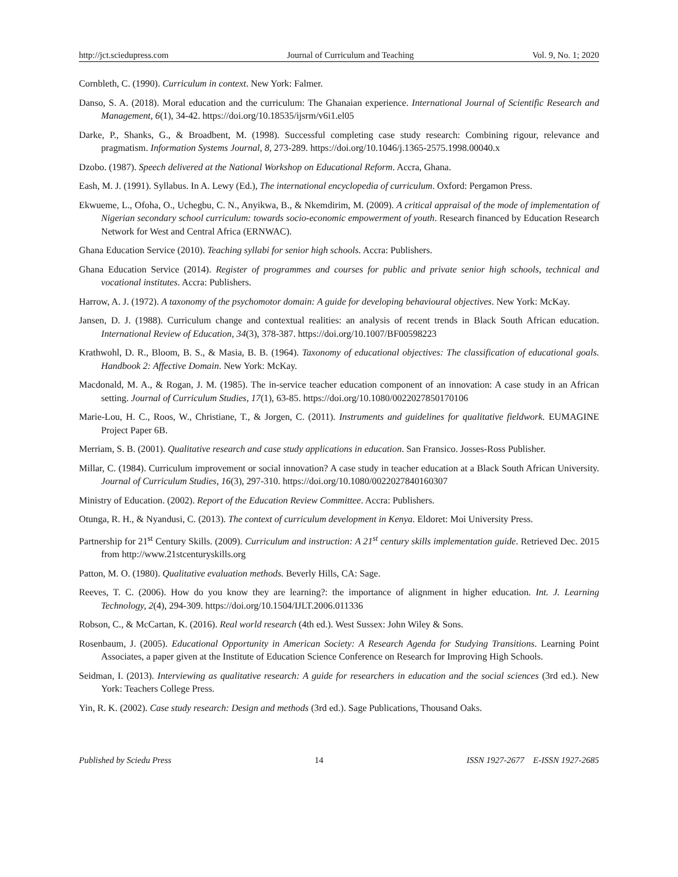http://jct.sciedupress.com Journal of Curriculum and Teaching Vol. 9, No. 1; 2020
Cornbleth, C. (1990). Curriculum in context. New York: Falmer.
Danso, S. A. (2018). Moral education and the curriculum: The Ghanaian experience. International Journal of Scientific Research and Management, 6(1), 34-42. https://doi.org/10.18535/ijsrm/v6i1.el05
Darke, P., Shanks, G., & Broadbent, M. (1998). Successful completing case study research: Combining rigour, relevance and pragmatism. Information Systems Journal, 8, 273-289. https://doi.org/10.1046/j.1365-2575.1998.00040.x
Dzobo. (1987). Speech delivered at the National Workshop on Educational Reform. Accra, Ghana.
Eash, M. J. (1991). Syllabus. In A. Lewy (Ed.), The international encyclopedia of curriculum. Oxford: Pergamon Press.
Ekwueme, L., Ofoha, O., Uchegbu, C. N., Anyikwa, B., & Nkemdirim, M. (2009). A critical appraisal of the mode of implementation of Nigerian secondary school curriculum: towards socio-economic empowerment of youth. Research financed by Education Research Network for West and Central Africa (ERNWAC).
Ghana Education Service (2010). Teaching syllabi for senior high schools. Accra: Publishers.
Ghana Education Service (2014). Register of programmes and courses for public and private senior high schools, technical and vocational institutes. Accra: Publishers.
Harrow, A. J. (1972). A taxonomy of the psychomotor domain: A guide for developing behavioural objectives. New York: McKay.
Jansen, D. J. (1988). Curriculum change and contextual realities: an analysis of recent trends in Black South African education. International Review of Education, 34(3), 378-387. https://doi.org/10.1007/BF00598223
Krathwohl, D. R., Bloom, B. S., & Masia, B. B. (1964). Taxonomy of educational objectives: The classification of educational goals. Handbook 2: Affective Domain. New York: McKay.
Macdonald, M. A., & Rogan, J. M. (1985). The in-service teacher education component of an innovation: A case study in an African setting. Journal of Curriculum Studies, 17(1), 63-85. https://doi.org/10.1080/0022027850170106
Marie-Lou, H. C., Roos, W., Christiane, T., & Jorgen, C. (2011). Instruments and guidelines for qualitative fieldwork. EUMAGINE Project Paper 6B.
Merriam, S. B. (2001). Qualitative research and case study applications in education. San Fransico. Josses-Ross Publisher.
Millar, C. (1984). Curriculum improvement or social innovation? A case study in teacher education at a Black South African University. Journal of Curriculum Studies, 16(3), 297-310. https://doi.org/10.1080/0022027840160307
Ministry of Education. (2002). Report of the Education Review Committee. Accra: Publishers.
Otunga, R. H., & Nyandusi, C. (2013). The context of curriculum development in Kenya. Eldoret: Moi University Press.
Partnership for 21<sup>st</sup> Century Skills. (2009). Curriculum and instruction: A 21<sup>st</sup> century skills implementation guide. Retrieved Dec. 2015 from http://www.21stcenturyskills.org
Patton, M. O. (1980). Qualitative evaluation methods. Beverly Hills, CA: Sage.
Reeves, T. C. (2006). How do you know they are learning?: the importance of alignment in higher education. Int. J. Learning Technology, 2(4), 294-309. https://doi.org/10.1504/IJLT.2006.011336
Robson, C., & McCartan, K. (2016). Real world research (4th ed.). West Sussex: John Wiley & Sons.
Rosenbaum, J. (2005). Educational Opportunity in American Society: A Research Agenda for Studying Transitions. Learning Point Associates, a paper given at the Institute of Education Science Conference on Research for Improving High Schools.
Seidman, I. (2013). Interviewing as qualitative research: A guide for researchers in education and the social sciences (3rd ed.). New York: Teachers College Press.
Yin, R. K. (2002). Case study research: Design and methods (3rd ed.). Sage Publications, Thousand Oaks.
Published by Sciedu Press 14 ISSN 1927-2677 E-ISSN 1927-2685